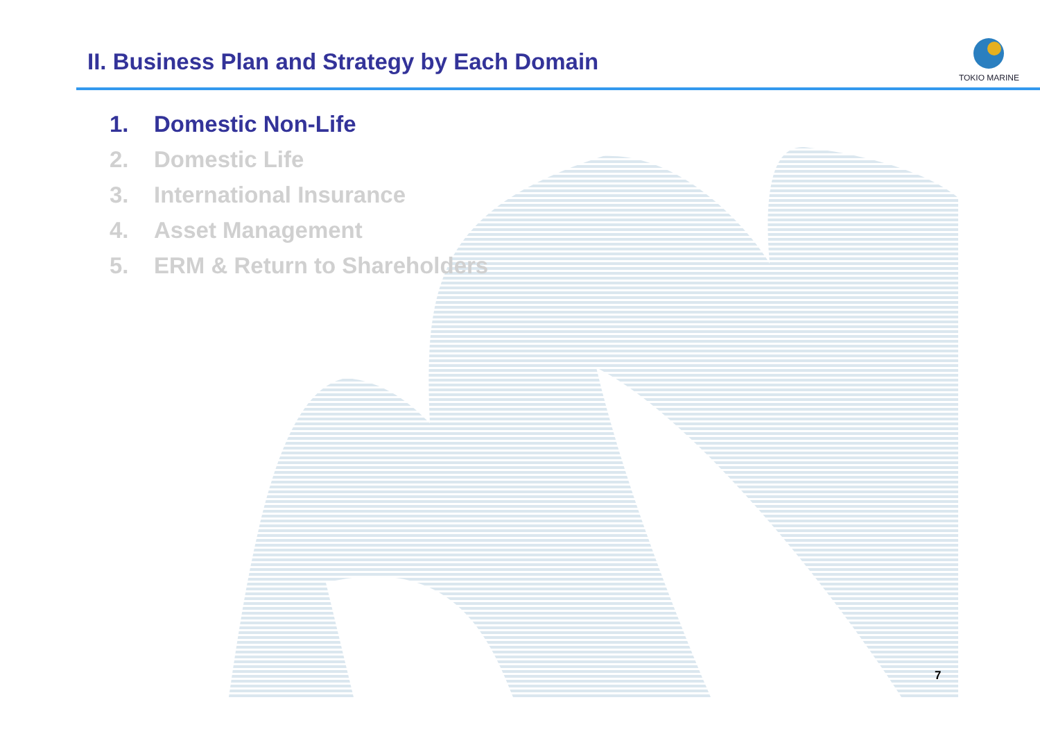II. Business Plan and Strategy by Each Domain
TOKIO MARINE
1. Domestic Non-Life
2. Domestic Life
3. International Insurance
4. Asset Management
5. ERM & Return to Shareholders
7